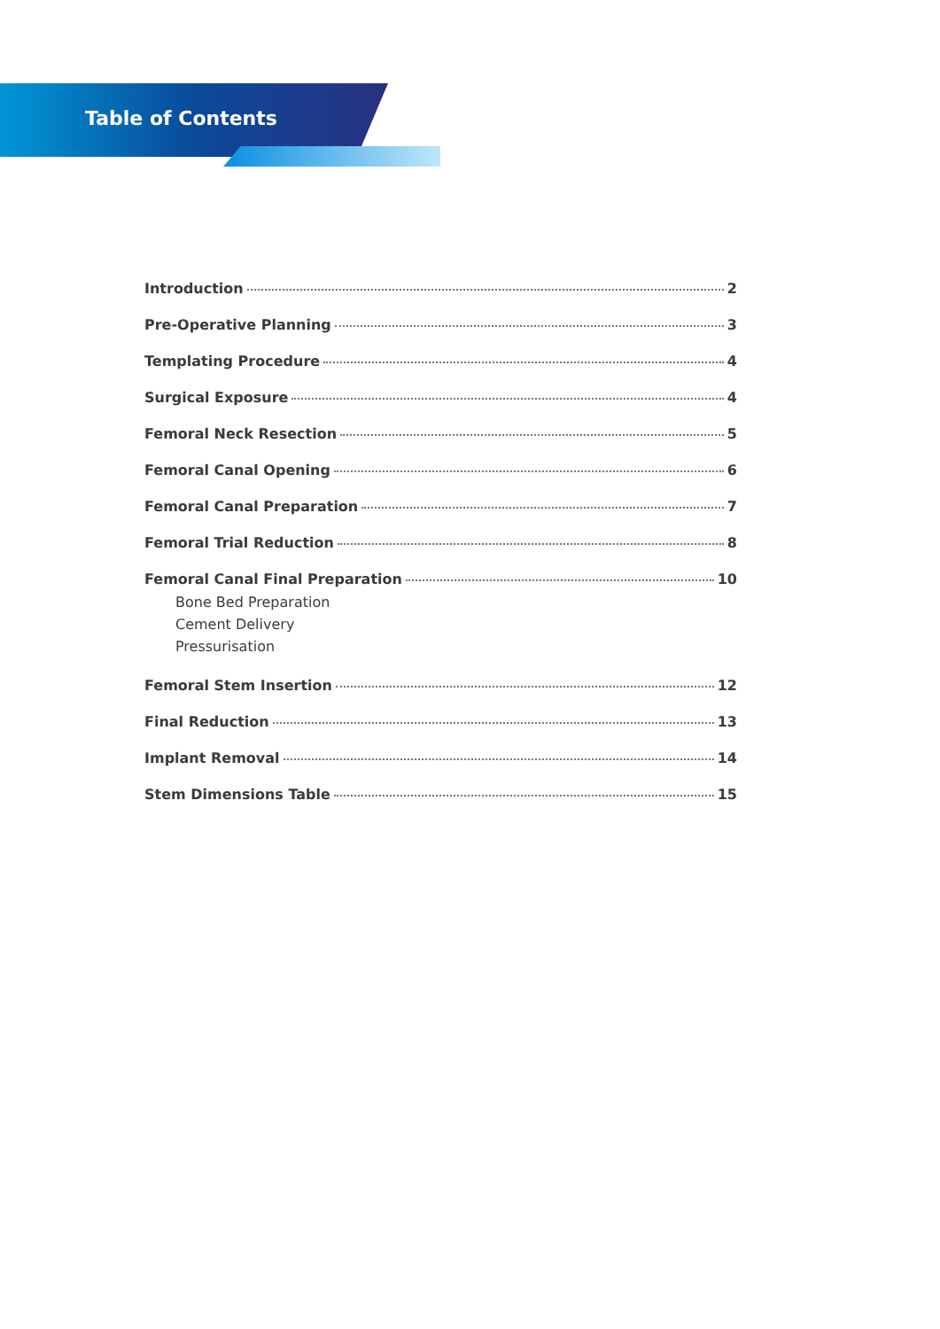Table of Contents
Introduction 2
Pre-Operative Planning 3
Templating Procedure 4
Surgical Exposure 4
Femoral Neck Resection 5
Femoral Canal Opening 6
Femoral Canal Preparation 7
Femoral Trial Reduction 8
Femoral Canal Final Preparation 10
Bone Bed Preparation
Cement Delivery
Pressurisation
Femoral Stem Insertion 12
Final Reduction 13
Implant Removal 14
Stem Dimensions Table 15